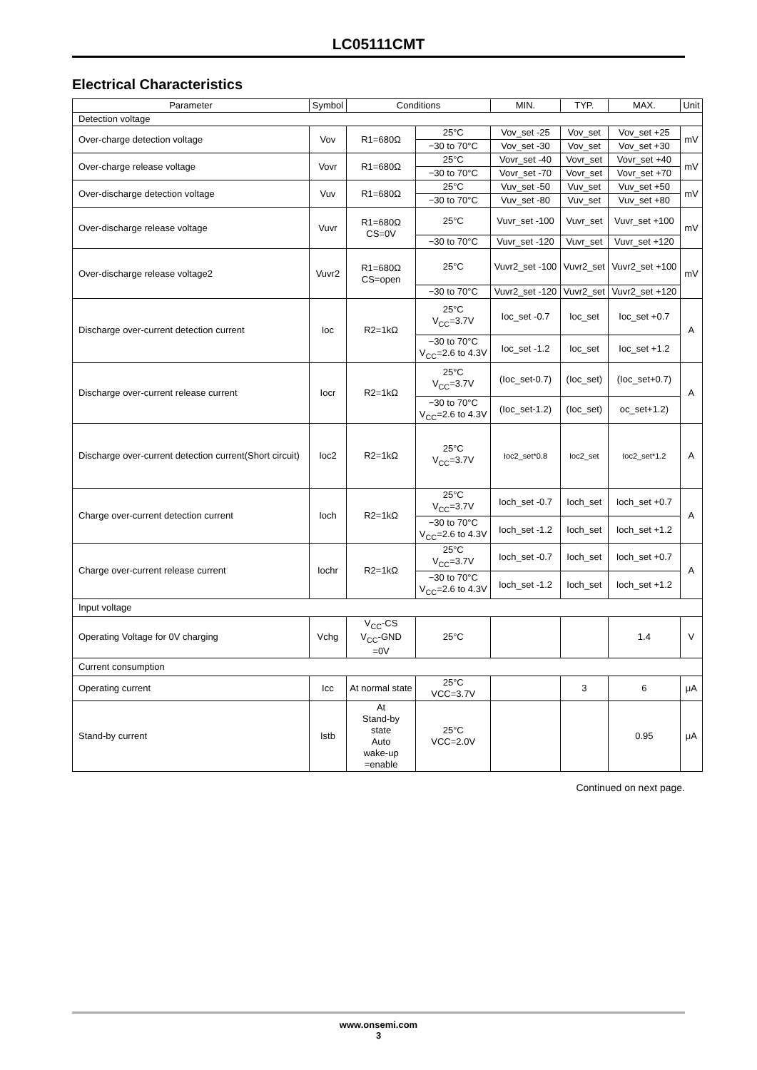LC05111CMT
Electrical Characteristics
| Parameter | Symbol | Conditions | | MIN. | TYP. | MAX. | Unit |
| --- | --- | --- | --- | --- | --- | --- | --- |
| Detection voltage | | | | | | | |
| Over-charge detection voltage | Vov | R1=680Ω | 25°C | Vov_set -25 | Vov_set | Vov_set +25 | mV |
| | | | −30 to 70°C | Vov_set -30 | Vov_set | Vov_set +30 | |
| Over-charge release voltage | Vovr | R1=680Ω | 25°C | Vovr_set -40 | Vovr_set | Vovr_set +40 | mV |
| | | | −30 to 70°C | Vovr_set -70 | Vovr_set | Vovr_set +70 | |
| Over-discharge detection voltage | Vuv | R1=680Ω | 25°C | Vuv_set -50 | Vuv_set | Vuv_set +50 | mV |
| | | | −30 to 70°C | Vuv_set -80 | Vuv_set | Vuv_set +80 | |
| Over-discharge release voltage | Vuvr | R1=680Ω CS=0V | 25°C | Vuvr_set -100 | Vuvr_set | Vuvr_set +100 | mV |
| | | | −30 to 70°C | Vuvr_set -120 | Vuvr_set | Vuvr_set +120 | |
| Over-discharge release voltage2 | Vuvr2 | R1=680Ω CS=open | 25°C | Vuvr2_set -100 | Vuvr2_set | Vuvr2_set +100 | mV |
| | | | −30 to 70°C | Vuvr2_set -120 | Vuvr2_set | Vuvr2_set +120 | |
| Discharge over-current detection current | Ioc | R2=1kΩ | 25°C V<sub>CC</sub>=3.7V | Ioc_set -0.7 | Ioc_set | Ioc_set +0.7 | A |
| | | | −30 to 70°C V<sub>CC</sub>=2.6 to 4.3V | Ioc_set -1.2 | Ioc_set | Ioc_set +1.2 | |
| Discharge over-current release current | Iocr | R2=1kΩ | 25°C V<sub>CC</sub>=3.7V | (Ioc_set-0.7) | (Ioc_set) | (Ioc_set+0.7) | A |
| | | | −30 to 70°C V<sub>CC</sub>=2.6 to 4.3V | (Ioc_set-1.2) | (Ioc_set) | oc_set+1.2) | |
| Discharge over-current detection current(Short circuit) | Ioc2 | R2=1kΩ | 25°C V<sub>CC</sub>=3.7V | Ioc2_set*0.8 | Ioc2_set | Ioc2_set*1.2 | A |
| Charge over-current detection current | Ioch | R2=1kΩ | 25°C V<sub>CC</sub>=3.7V | Ioch_set -0.7 | Ioch_set | Ioch_set +0.7 | A |
| | | | −30 to 70°C V<sub>CC</sub>=2.6 to 4.3V | Ioch_set -1.2 | Ioch_set | Ioch_set +1.2 | |
| Charge over-current release current | Iochr | R2=1kΩ | 25°C V<sub>CC</sub>=3.7V | Ioch_set -0.7 | Ioch_set | Ioch_set +0.7 | A |
| | | | −30 to 70°C V<sub>CC</sub>=2.6 to 4.3V | Ioch_set -1.2 | Ioch_set | Ioch_set +1.2 | |
| Input voltage | | | | | | | |
| Operating Voltage for 0V charging | Vchg | V<sub>CC</sub>-CS V<sub>CC</sub>-GND =0V | 25°C | | | 1.4 | V |
| Current consumption | | | | | | | |
| Operating current | Icc | At normal state | 25°C VCC=3.7V | | 3 | 6 | μA |
| Stand-by current | Istb | At Stand-by state Auto wake-up =enable | 25°C VCC=2.0V | | | 0.95 | μA |
Continued on next page.
www.onsemi.com
3